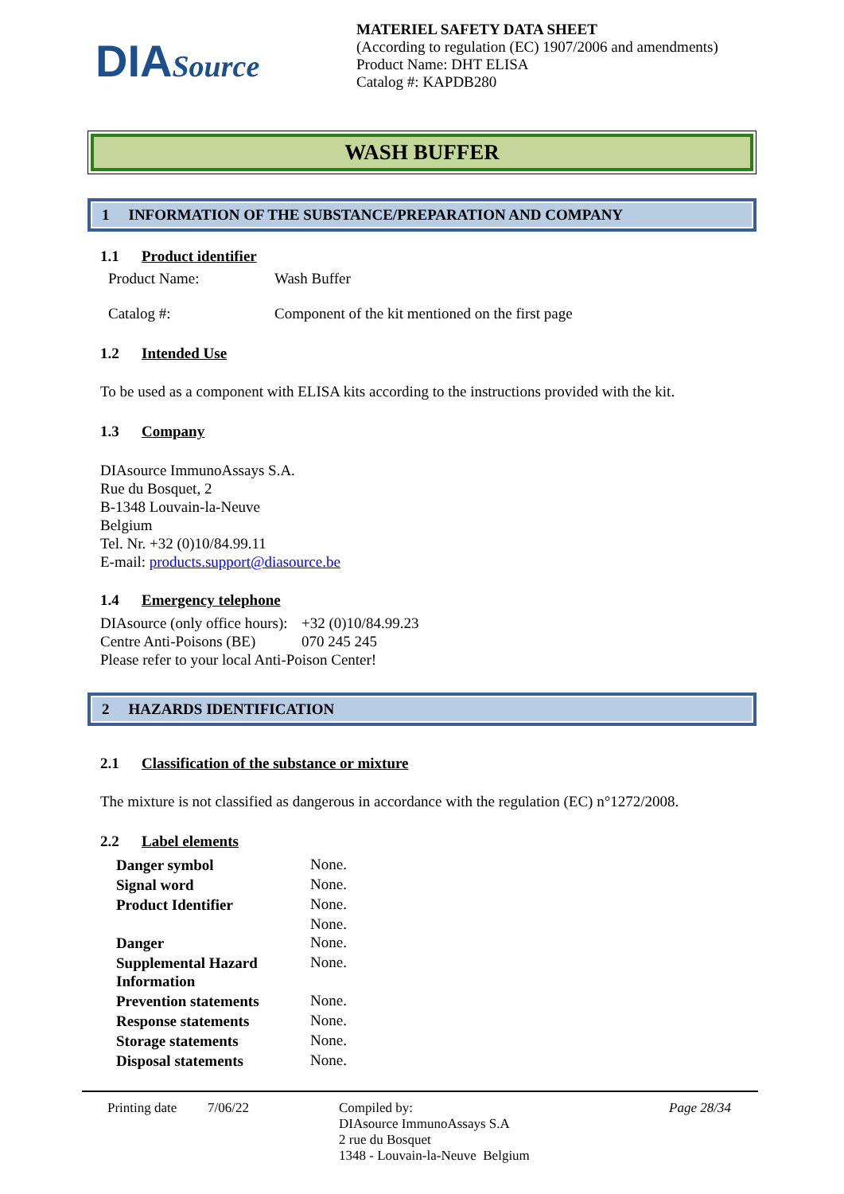DIASource
MATERIEL SAFETY DATA SHEET
(According to regulation (EC) 1907/2006 and amendments)
Product Name: DHT ELISA
Catalog #: KAPDB280
WASH BUFFER
1 INFORMATION OF THE SUBSTANCE/PREPARATION AND COMPANY
1.1 Product identifier
| Product Name: | Wash Buffer |
| Catalog #: | Component of the kit mentioned on the first page |
1.2 Intended Use
To be used as a component with ELISA kits according to the instructions provided with the kit.
1.3 Company
DIAsource ImmunoAssays S.A.
Rue du Bosquet, 2
B-1348 Louvain-la-Neuve
Belgium
Tel. Nr. +32 (0)10/84.99.11
E-mail: products.support@diasource.be
1.4 Emergency telephone
| DIAsource (only office hours): | +32 (0)10/84.99.23 |
| Centre Anti-Poisons (BE) | 070 245 245 |
| Please refer to your local Anti-Poison Center! | |
2 HAZARDS IDENTIFICATION
2.1 Classification of the substance or mixture
The mixture is not classified as dangerous in accordance with the regulation (EC) n°1272/2008.
2.2 Label elements
| Danger symbol | None. |
| Signal word | None. |
| Product Identifier | None. |
| | None. |
| Danger | None. |
| Supplemental Hazard Information | None. |
| Prevention statements | None. |
| Response statements | None. |
| Storage statements | None. |
| Disposal statements | None. |
Printing date
7/06/22 Compiled by:
DIAsource ImmunoAssays S.A
2 rue du Bosquet
1348 - Louvain-la-Neuve Belgium
Page 28/34